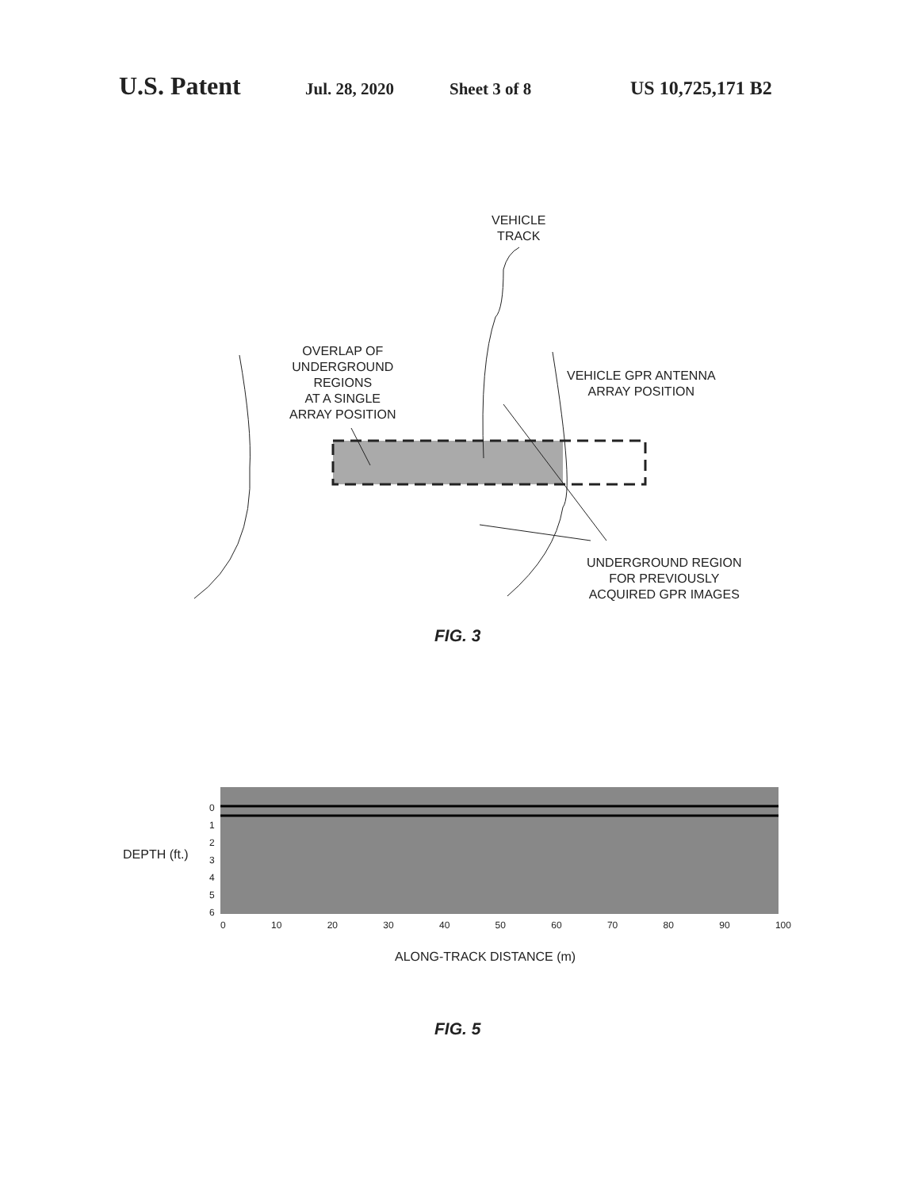U.S. Patent Jul. 28, 2020 Sheet 3 of 8 US 10,725,171 B2
VEHICLE
TRACK
OVERLAP OF
UNDERGROUND
REGIONS
AT A SINGLE
ARRAY POSITION
VEHICLE GPR ANTENNA
ARRAY POSITION
UNDERGROUND REGION
FOR PREVIOUSLY
ACQUIRED GPR IMAGES
FIG. 3
0
1
2
3
4
5
6
DEPTH (ft.)
0 10 20 30 40 50 60 70 80 90 100
ALONG-TRACK DISTANCE (m)
FIG. 5